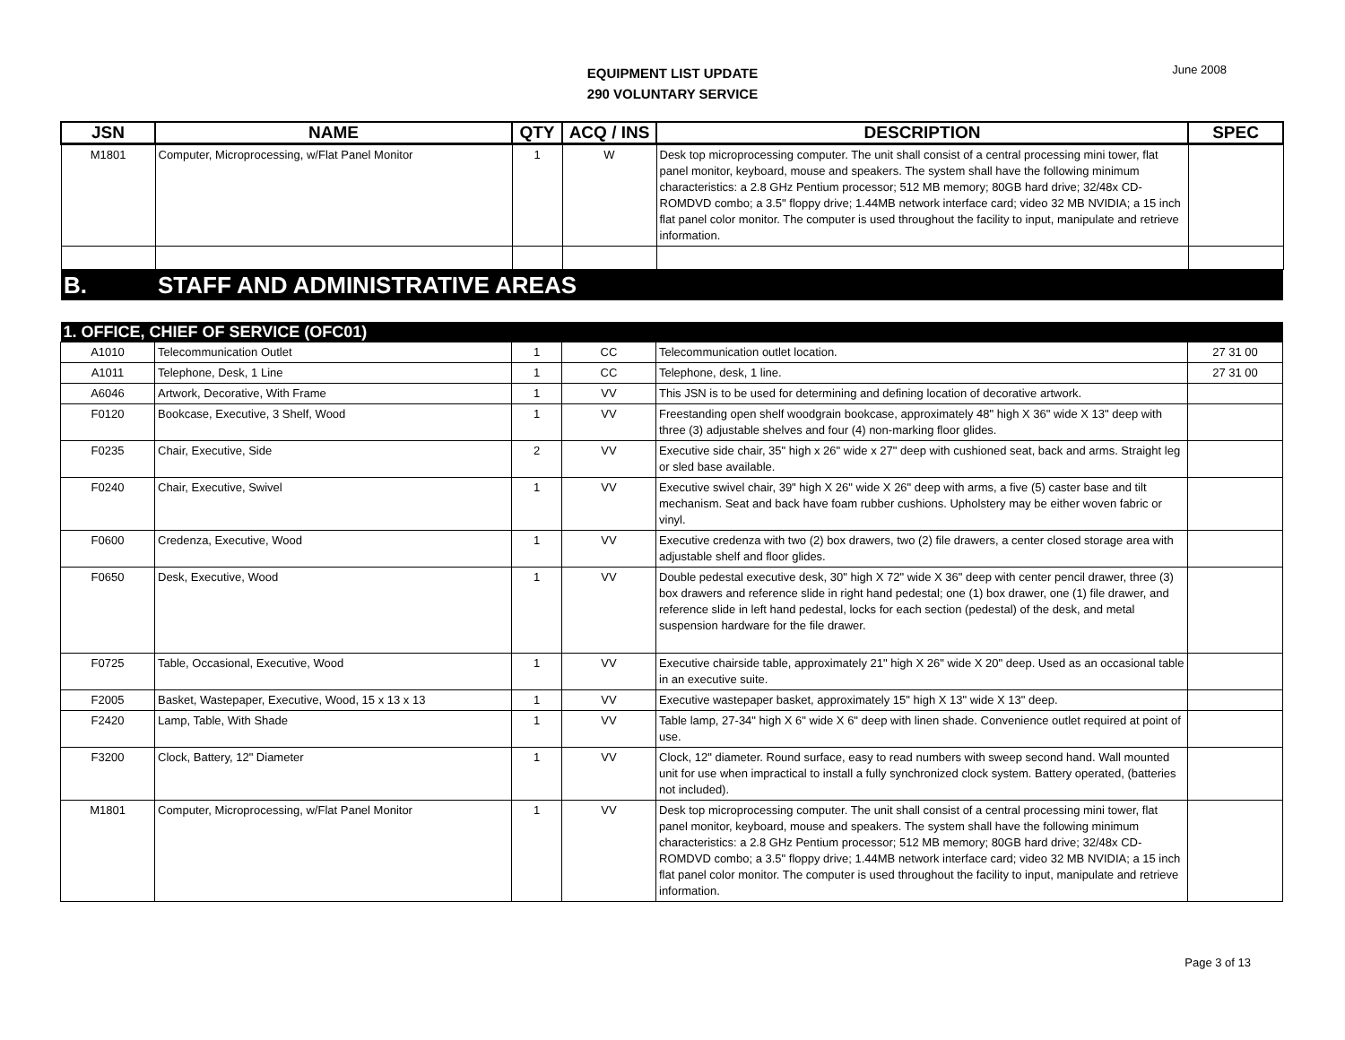EQUIPMENT LIST UPDATE
290 VOLUNTARY SERVICE
June 2008
| JSN | NAME | QTY | ACQ / INS | DESCRIPTION | SPEC |
| --- | --- | --- | --- | --- | --- |
| M1801 | Computer, Microprocessing, w/Flat Panel Monitor | 1 | W | Desk top microprocessing computer. The unit shall consist of a central processing mini tower, flat panel monitor, keyboard, mouse and speakers. The system shall have the following minimum characteristics: a 2.8 GHz Pentium processor; 512 MB memory; 80GB hard drive; 32/48x CD-ROMDVD combo; a 3.5" floppy drive; 1.44MB network interface card; video 32 MB NVIDIA; a 15 inch flat panel color monitor. The computer is used throughout the facility to input, manipulate and retrieve information. | |
| B. | STAFF AND ADMINISTRATIVE AREAS | | | | |
| 1. OFFICE, CHIEF OF SERVICE (OFC01) | | | | | |
| A1010 | Telecommunication Outlet | 1 | CC | Telecommunication outlet location. | 27 31 00 |
| A1011 | Telephone, Desk, 1 Line | 1 | CC | Telephone, desk, 1 line. | 27 31 00 |
| A6046 | Artwork, Decorative, With Frame | 1 | VV | This JSN is to be used for determining and defining location of decorative artwork. | |
| F0120 | Bookcase, Executive, 3 Shelf, Wood | 1 | VV | Freestanding open shelf woodgrain bookcase, approximately 48" high X 36" wide X 13" deep with three (3) adjustable shelves and four (4) non-marking floor glides. | |
| F0235 | Chair, Executive, Side | 2 | VV | Executive side chair, 35" high x 26" wide x 27" deep with cushioned seat, back and arms. Straight leg or sled base available. | |
| F0240 | Chair, Executive, Swivel | 1 | VV | Executive swivel chair, 39" high X 26" wide X 26" deep with arms, a five (5) caster base and tilt mechanism. Seat and back have foam rubber cushions. Upholstery may be either woven fabric or vinyl. | |
| F0600 | Credenza, Executive, Wood | 1 | VV | Executive credenza with two (2) box drawers, two (2) file drawers, a center closed storage area with adjustable shelf and floor glides. | |
| F0650 | Desk, Executive, Wood | 1 | VV | Double pedestal executive desk, 30" high X 72" wide X 36" deep with center pencil drawer, three (3) box drawers and reference slide in right hand pedestal; one (1) box drawer, one (1) file drawer, and reference slide in left hand pedestal, locks for each section (pedestal) of the desk, and metal suspension hardware for the file drawer. | |
| F0725 | Table, Occasional, Executive, Wood | 1 | VV | Executive chairside table, approximately 21" high X 26" wide X 20" deep. Used as an occasional table in an executive suite. | |
| F2005 | Basket, Wastepaper, Executive, Wood, 15 x 13 x 13 | 1 | VV | Executive wastepaper basket, approximately 15" high X 13" wide X 13" deep. | |
| F2420 | Lamp, Table, With Shade | 1 | VV | Table lamp, 27-34" high X 6" wide X 6" deep with linen shade. Convenience outlet required at point of use. | |
| F3200 | Clock, Battery, 12" Diameter | 1 | VV | Clock, 12" diameter. Round surface, easy to read numbers with sweep second hand. Wall mounted unit for use when impractical to install a fully synchronized clock system. Battery operated, (batteries not included). | |
| M1801 | Computer, Microprocessing, w/Flat Panel Monitor | 1 | VV | Desk top microprocessing computer. The unit shall consist of a central processing mini tower, flat panel monitor, keyboard, mouse and speakers. The system shall have the following minimum characteristics: a 2.8 GHz Pentium processor; 512 MB memory; 80GB hard drive; 32/48x CD-ROMDVD combo; a 3.5" floppy drive; 1.44MB network interface card; video 32 MB NVIDIA; a 15 inch flat panel color monitor. The computer is used throughout the facility to input, manipulate and retrieve information. | |
Page 3 of 13